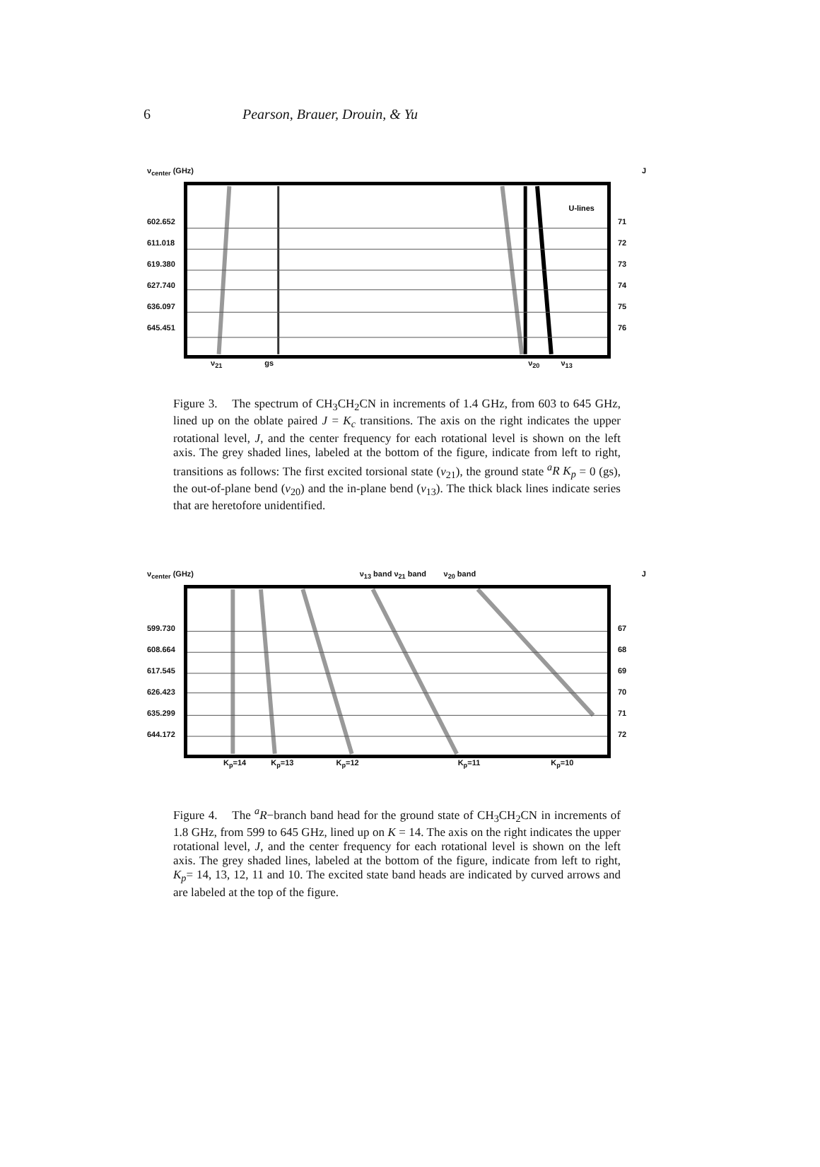6 Pearson, Brauer, Drouin, & Yu
ν<sub>center</sub> (GHz) J
602.652
611.018
619.380
627.740
636.097
645.451
U-lines
71
72
73
74
75
76
ν<sub>21</sub> gs ν<sub>20</sub> ν<sub>13</sub>
Figure 3. The spectrum of CH<sub>3</sub>CH<sub>2</sub>CN in increments of 1.4 GHz, from 603 to 645 GHz, lined up on the oblate paired J = K<sub>c</sub> transitions. The axis on the right indicates the upper rotational level, J, and the center frequency for each rotational level is shown on the left axis. The grey shaded lines, labeled at the bottom of the figure, indicate from left to right, transitions as follows: The first excited torsional state (ν<sub>21</sub>), the ground state <sup>a</sup>R K<sub>p</sub> = 0 (gs), the out-of-plane bend (ν<sub>20</sub>) and the in-plane bend (ν<sub>13</sub>). The thick black lines indicate series that are heretofore unidentified.
ν<sub>center</sub> (GHz) ν<sub>13</sub> band ν<sub>21</sub> band ν<sub>20</sub> band J
599.730
608.664
617.545
626.423
635.299
644.172
67
68
69
70
71
72
K<sub>p</sub>=14 K<sub>p</sub>=13 K<sub>p</sub>=12 K<sub>p</sub>=11 K<sub>p</sub>=10
Figure 4. The <sup>a</sup>R−branch band head for the ground state of CH<sub>3</sub>CH<sub>2</sub>CN in increments of 1.8 GHz, from 599 to 645 GHz, lined up on K = 14. The axis on the right indicates the upper rotational level, J, and the center frequency for each rotational level is shown on the left axis. The grey shaded lines, labeled at the bottom of the figure, indicate from left to right, K<sub>p</sub>= 14, 13, 12, 11 and 10. The excited state band heads are indicated by curved arrows and are labeled at the top of the figure.